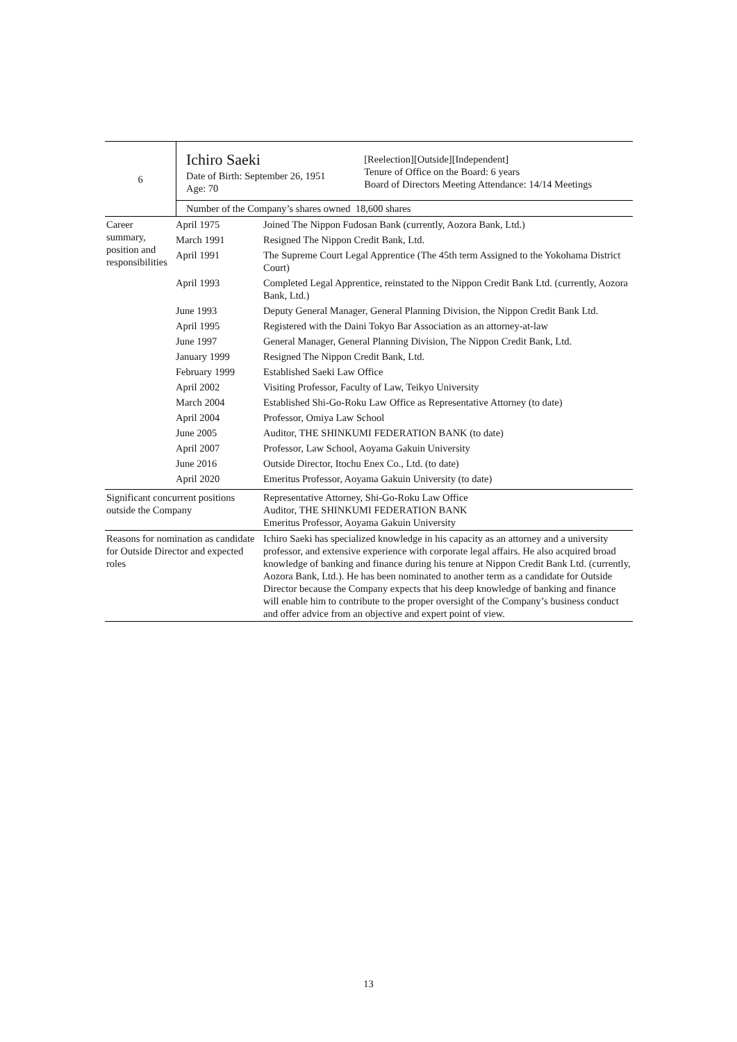| 6 | Ichiro Saeki Date of Birth: September 26, 1951 Age: 70 | [Reelection][Outside][Independent] Tenure of Office on the Board: 6 years Board of Directors Meeting Attendance: 14/14 Meetings |
| | Number of the Company’s shares owned 18,600 shares | |
| Career summary, position and responsibilities | April 1975 | Joined The Nippon Fudosan Bank (currently, Aozora Bank, Ltd.) |
| | March 1991 | Resigned The Nippon Credit Bank, Ltd. |
| | April 1991 | The Supreme Court Legal Apprentice (The 45th term Assigned to the Yokohama District Court) |
| | April 1993 | Completed Legal Apprentice, reinstated to the Nippon Credit Bank Ltd. (currently, Aozora Bank, Ltd.) |
| | June 1993 | Deputy General Manager, General Planning Division, the Nippon Credit Bank Ltd. |
| | April 1995 | Registered with the Daini Tokyo Bar Association as an attorney-at-law |
| | June 1997 | General Manager, General Planning Division, The Nippon Credit Bank, Ltd. |
| | January 1999 | Resigned The Nippon Credit Bank, Ltd. |
| | February 1999 | Established Saeki Law Office |
| | April 2002 | Visiting Professor, Faculty of Law, Teikyo University |
| | March 2004 | Established Shi-Go-Roku Law Office as Representative Attorney (to date) |
| | April 2004 | Professor, Omiya Law School |
| | June 2005 | Auditor, THE SHINKUMI FEDERATION BANK (to date) |
| | April 2007 | Professor, Law School, Aoyama Gakuin University |
| | June 2016 | Outside Director, Itochu Enex Co., Ltd. (to date) |
| | April 2020 | Emeritus Professor, Aoyama Gakuin University (to date) |
| Significant concurrent positions outside the Company | Representative Attorney, Shi-Go-Roku Law Office Auditor, THE SHINKUMI FEDERATION BANK Emeritus Professor, Aoyama Gakuin University |
| Reasons for nomination as candidate for Outside Director and expected roles | Ichiro Saeki has specialized knowledge in his capacity as an attorney and a university professor, and extensive experience with corporate legal affairs. He also acquired broad knowledge of banking and finance during his tenure at Nippon Credit Bank Ltd. (currently, Aozora Bank, Ltd.). He has been nominated to another term as a candidate for Outside Director because the Company expects that his deep knowledge of banking and finance will enable him to contribute to the proper oversight of the Company’s business conduct and offer advice from an objective and expert point of view. |
13